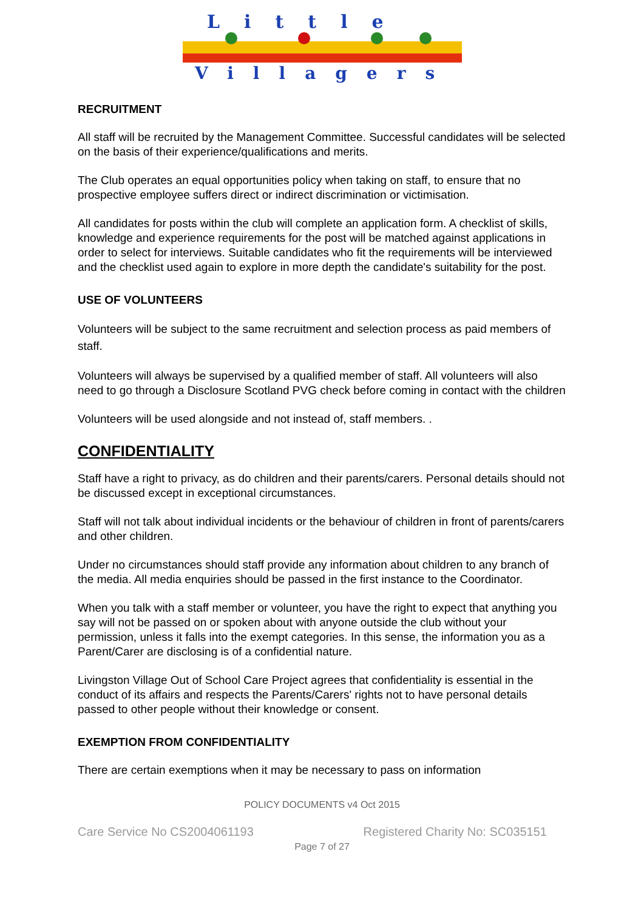Little
Villagers
RECRUITMENT
All staff will be recruited by the Management Committee. Successful candidates will be selected on the basis of their experience/qualifications and merits.
The Club operates an equal opportunities policy when taking on staff, to ensure that no prospective employee suffers direct or indirect discrimination or victimisation.
All candidates for posts within the club will complete an application form. A checklist of skills, knowledge and experience requirements for the post will be matched against applications in order to select for interviews. Suitable candidates who fit the requirements will be interviewed and the checklist used again to explore in more depth the candidate's suitability for the post.
USE OF VOLUNTEERS
Volunteers will be subject to the same recruitment and selection process as paid members of staff.
Volunteers will always be supervised by a qualified member of staff. All volunteers will also need to go through a Disclosure Scotland PVG check before coming in contact with the children
Volunteers will be used alongside and not instead of, staff members. .
CONFIDENTIALITY
Staff have a right to privacy, as do children and their parents/carers. Personal details should not be discussed except in exceptional circumstances.
Staff will not talk about individual incidents or the behaviour of children in front of parents/carers and other children.
Under no circumstances should staff provide any information about children to any branch of the media. All media enquiries should be passed in the first instance to the Coordinator.
When you talk with a staff member or volunteer, you have the right to expect that anything you say will not be passed on or spoken about with anyone outside the club without your permission, unless it falls into the exempt categories. In this sense, the information you as a Parent/Carer are disclosing is of a confidential nature.
Livingston Village Out of School Care Project agrees that confidentiality is essential in the conduct of its affairs and respects the Parents/Carers' rights not to have personal details passed to other people without their knowledge or consent.
EXEMPTION FROM CONFIDENTIALITY
There are certain exemptions when it may be necessary to pass on information
POLICY DOCUMENTS v4 Oct 2015
Care Service No CS2004061193 Registered Charity No: SC035151
Page 7 of 27